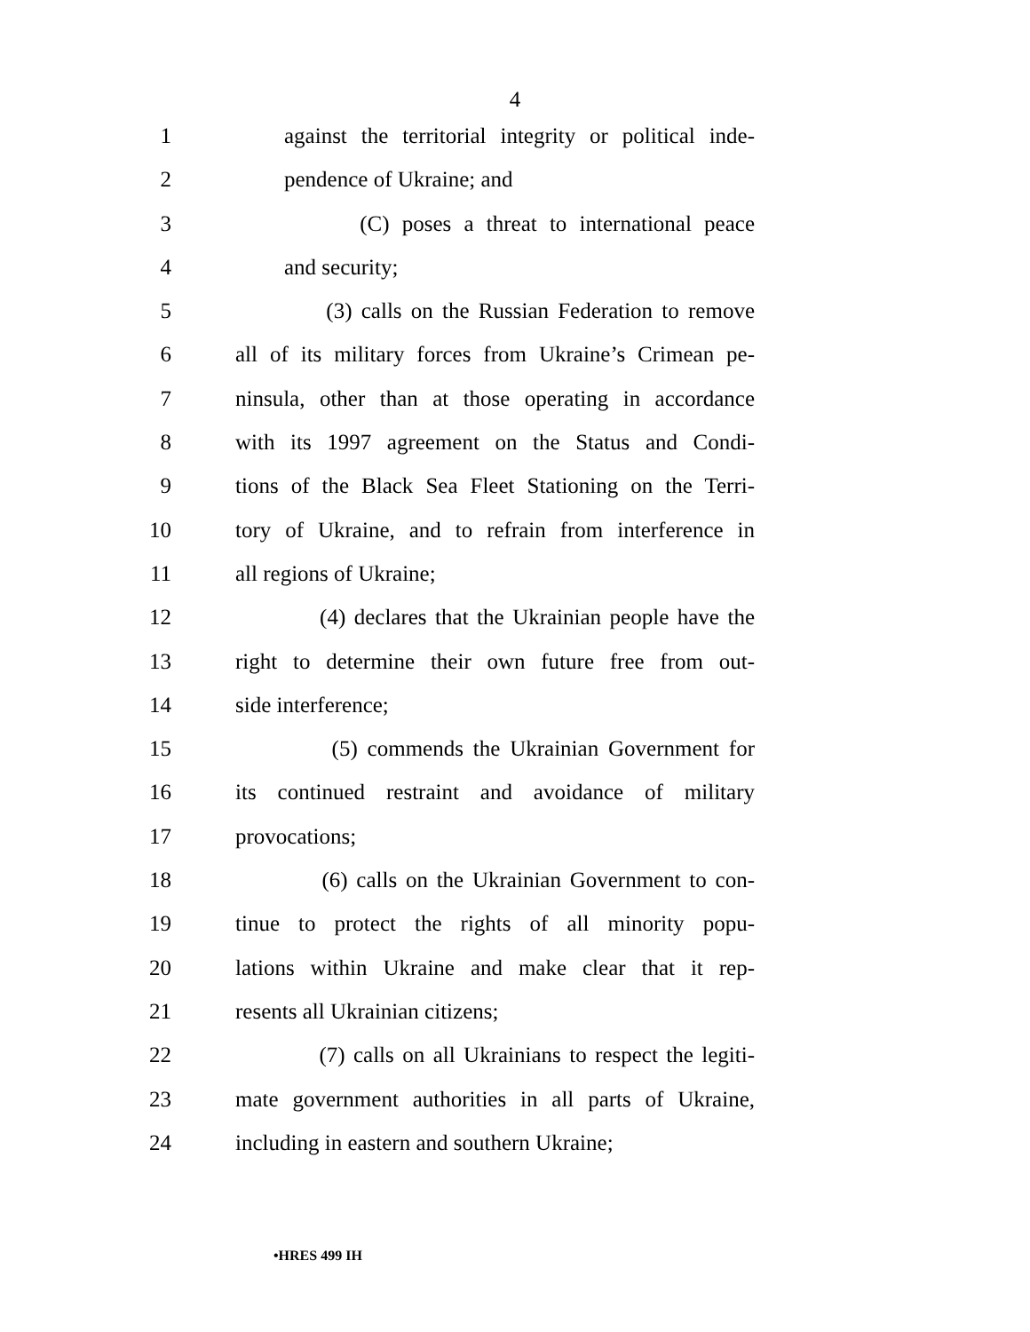4
1 against the territorial integrity or political inde-
2 pendence of Ukraine; and
3 (C) poses a threat to international peace
4 and security;
5 (3) calls on the Russian Federation to remove
6 all of its military forces from Ukraine’s Crimean pe-
7 ninsula, other than at those operating in accordance
8 with its 1997 agreement on the Status and Condi-
9 tions of the Black Sea Fleet Stationing on the Terri-
10 tory of Ukraine, and to refrain from interference in
11 all regions of Ukraine;
12 (4) declares that the Ukrainian people have the
13 right to determine their own future free from out-
14 side interference;
15 (5) commends the Ukrainian Government for
16 its continued restraint and avoidance of military
17 provocations;
18 (6) calls on the Ukrainian Government to con-
19 tinue to protect the rights of all minority popu-
20 lations within Ukraine and make clear that it rep-
21 resents all Ukrainian citizens;
22 (7) calls on all Ukrainians to respect the legiti-
23 mate government authorities in all parts of Ukraine,
24 including in eastern and southern Ukraine;
•HRES 499 IH